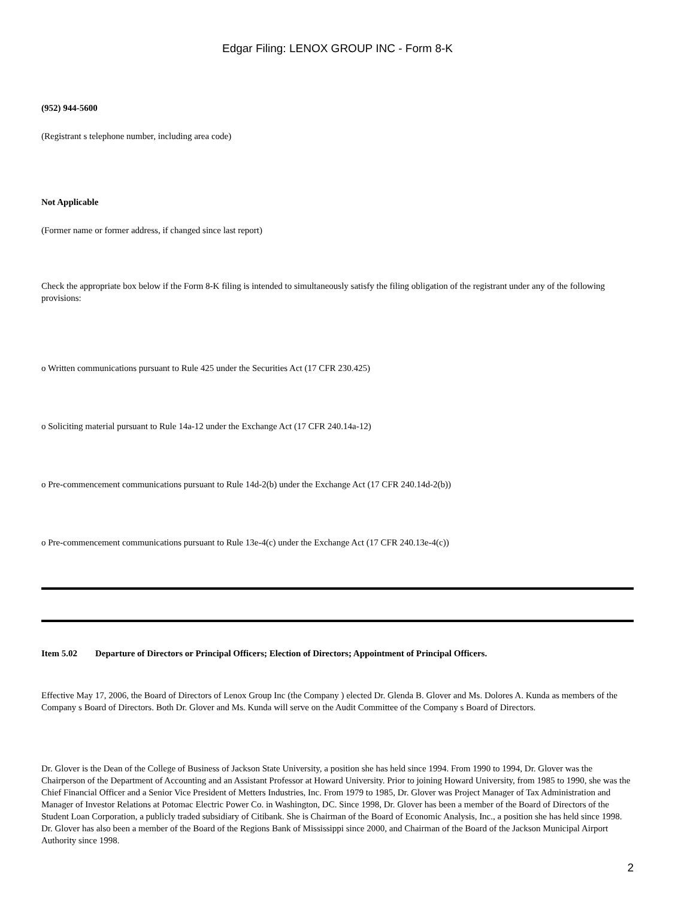Edgar Filing: LENOX GROUP INC - Form 8-K
(952) 944-5600
(Registrant s telephone number, including area code)
Not Applicable
(Former name or former address, if changed since last report)
Check the appropriate box below if the Form 8-K filing is intended to simultaneously satisfy the filing obligation of the registrant under any of the following provisions:
o Written communications pursuant to Rule 425 under the Securities Act (17 CFR 230.425)
o Soliciting material pursuant to Rule 14a-12 under the Exchange Act (17 CFR 240.14a-12)
o Pre-commencement communications pursuant to Rule 14d-2(b) under the Exchange Act (17 CFR 240.14d-2(b))
o Pre-commencement communications pursuant to Rule 13e-4(c) under the Exchange Act (17 CFR 240.13e-4(c))
Item 5.02 Departure of Directors or Principal Officers; Election of Directors; Appointment of Principal Officers.
Effective May 17, 2006, the Board of Directors of Lenox Group Inc (the Company ) elected Dr. Glenda B. Glover and Ms. Dolores A. Kunda as members of the Company s Board of Directors. Both Dr. Glover and Ms. Kunda will serve on the Audit Committee of the Company s Board of Directors.
Dr. Glover is the Dean of the College of Business of Jackson State University, a position she has held since 1994. From 1990 to 1994, Dr. Glover was the Chairperson of the Department of Accounting and an Assistant Professor at Howard University. Prior to joining Howard University, from 1985 to 1990, she was the Chief Financial Officer and a Senior Vice President of Metters Industries, Inc. From 1979 to 1985, Dr. Glover was Project Manager of Tax Administration and Manager of Investor Relations at Potomac Electric Power Co. in Washington, DC. Since 1998, Dr. Glover has been a member of the Board of Directors of the Student Loan Corporation, a publicly traded subsidiary of Citibank. She is Chairman of the Board of Economic Analysis, Inc., a position she has held since 1998. Dr. Glover has also been a member of the Board of the Regions Bank of Mississippi since 2000, and Chairman of the Board of the Jackson Municipal Airport Authority since 1998.
2